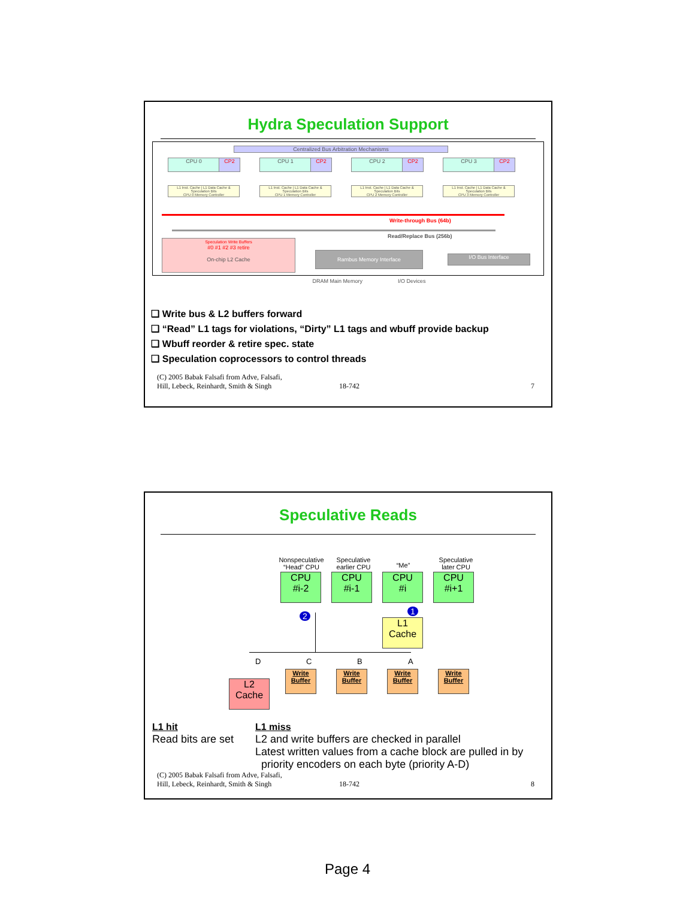Hydra Speculation Support
Centralized Bus Arbitration Mechanisms
CPU 0 CP2 CPU 1 CP2 CPU 2 CP2 CPU 3 CP2
L1 Inst. Cache | L1 Data Cache & Speculation Bits
CPU 0 Memory Controller
L1 Inst. Cache | L1 Data Cache & Speculation Bits
CPU 1 Memory Controller
L1 Inst. Cache | L1 Data Cache & Speculation Bits
CPU 2 Memory Controller
L1 Inst. Cache | L1 Data Cache & Speculation Bits
CPU 3 Memory Controller
Write-through Bus (64b)
Read/Replace Bus (256b)
Speculation Write Buffers
#0 #1 #2 #3 retire
On-chip L2 Cache
Rambus Memory Interface
I/O Bus Interface
DRAM Main Memory I/O Devices
❑ Write bus & L2 buffers forward
❑ “Read” L1 tags for violations, “Dirty” L1 tags and wbuff provide backup
❑ Wbuff reorder & retire spec. state
❑ Speculation coprocessors to control threads
(C) 2005 Babak Falsafi from Adve, Falsafi,
Hill, Lebeck, Reinhardt, Smith & Singh 18-742 7
Speculative Reads
Nonspeculative
“Head” CPU
Speculative
earlier CPU
“Me”
Speculative
later CPU
CPU
#i-2
CPU
#i-1
CPU
#i
CPU
#i+1
2 1
L1
Cache
D C B A
L2
Cache
Write
Buffer
Write
Buffer
Write
Buffer
Write
Buffer
L1 hit
Read bits are set
L1 miss
L2 and write buffers are checked in parallel
Latest written values from a cache block are pulled in by
priority encoders on each byte (priority A-D)
(C) 2005 Babak Falsafi from Adve, Falsafi,
Hill, Lebeck, Reinhardt, Smith & Singh 18-742 8
Page 4